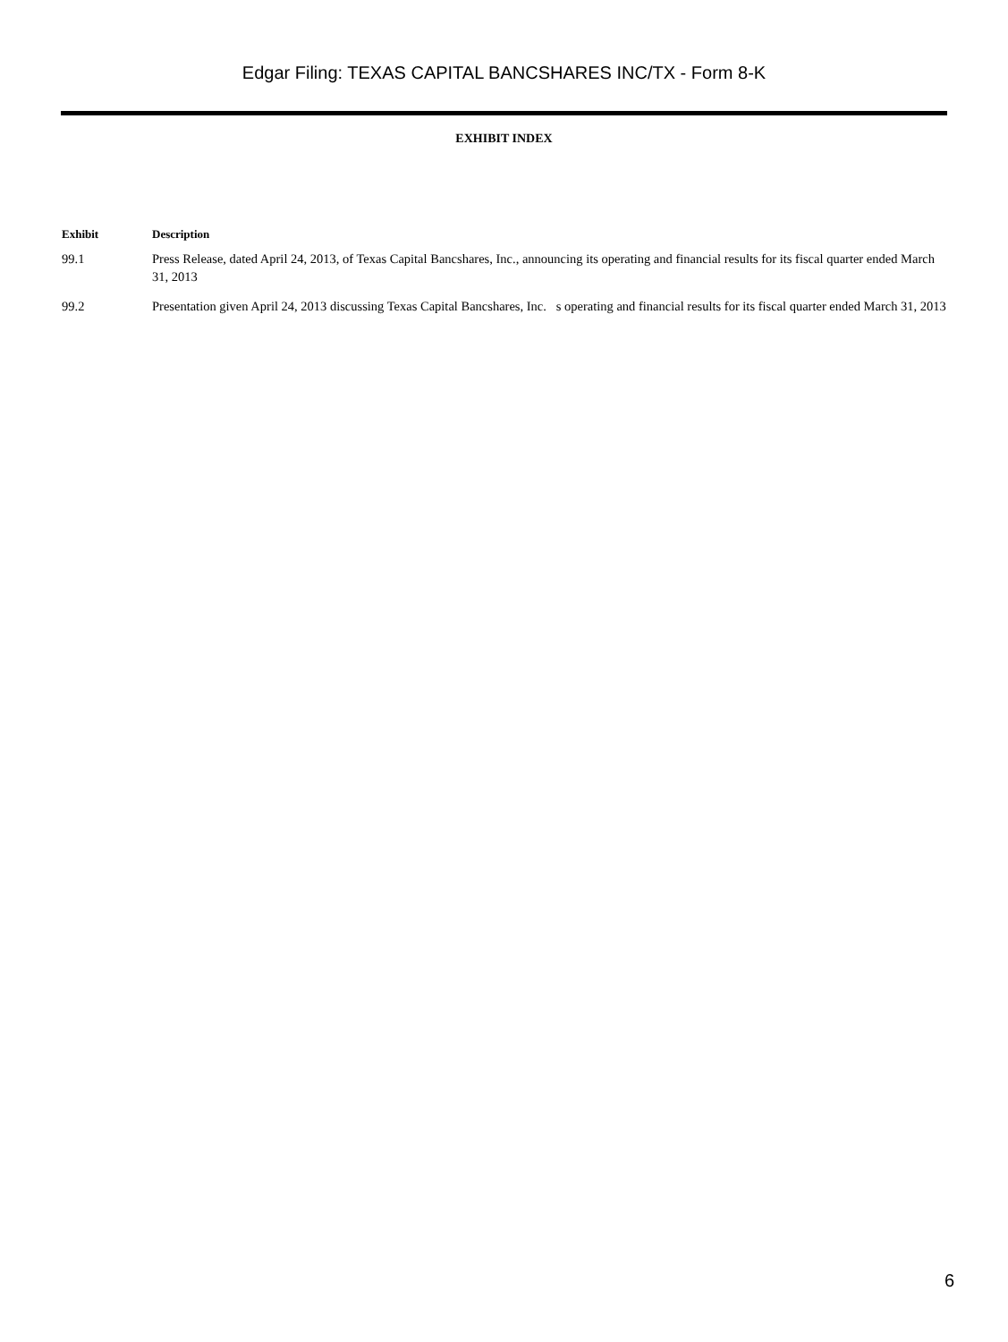Edgar Filing: TEXAS CAPITAL BANCSHARES INC/TX - Form 8-K
EXHIBIT INDEX
| Exhibit | Description |
| --- | --- |
| 99.1 | Press Release, dated April 24, 2013, of Texas Capital Bancshares, Inc., announcing its operating and financial results for its fiscal quarter ended March 31, 2013 |
| 99.2 | Presentation given April 24, 2013 discussing Texas Capital Bancshares, Inc. s operating and financial results for its fiscal quarter ended March 31, 2013 |
6